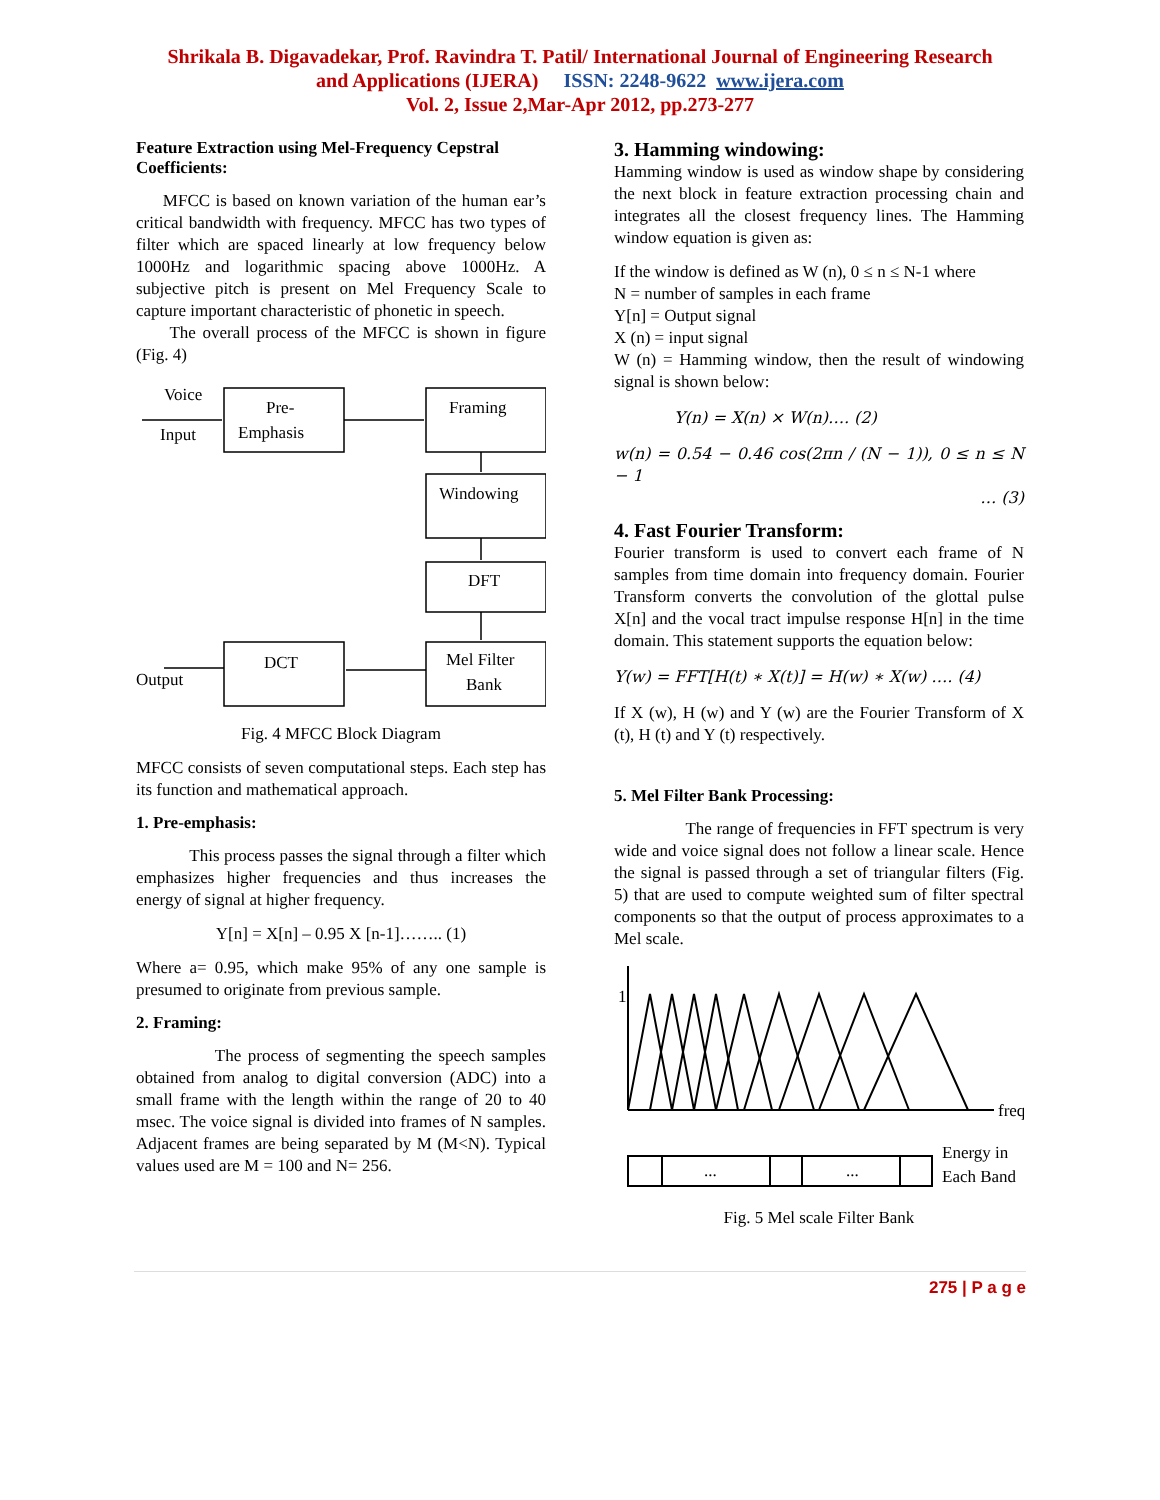Shrikala B. Digavadekar, Prof. Ravindra T. Patil/ International Journal of Engineering Research
and Applications (IJERA) ISSN: 2248-9622 www.ijera.com
Vol. 2, Issue 2,Mar-Apr 2012, pp.273-277
Feature Extraction using Mel-Frequency Cepstral Coefficients:
MFCC is based on known variation of the human ear’s critical bandwidth with frequency. MFCC has two types of filter which are spaced linearly at low frequency below 1000Hz and logarithmic spacing above 1000Hz. A subjective pitch is present on Mel Frequency Scale to capture important characteristic of phonetic in speech.
The overall process of the MFCC is shown in figure (Fig. 4)
Voice
Input
Pre-
Emphasis
Framing
Windowing
DFT
Mel Filter
Bank
DCT
Output
Fig. 4 MFCC Block Diagram
MFCC consists of seven computational steps. Each step has its function and mathematical approach.
1. Pre-emphasis:
This process passes the signal through a filter which emphasizes higher frequencies and thus increases the energy of signal at higher frequency.
Y[n] = X[n] – 0.95 X [n-1]…….. (1)
Where a= 0.95, which make 95% of any one sample is presumed to originate from previous sample.
2. Framing:
The process of segmenting the speech samples obtained from analog to digital conversion (ADC) into a small frame with the length within the range of 20 to 40 msec. The voice signal is divided into frames of N samples. Adjacent frames are being separated by M (M<N). Typical values used are M = 100 and N= 256.
3. Hamming windowing:
Hamming window is used as window shape by considering the next block in feature extraction processing chain and integrates all the closest frequency lines. The Hamming window equation is given as:
If the window is defined as W (n), 0 ≤ n ≤ N-1 where
N = number of samples in each frame
Y[n] = Output signal
X (n) = input signal
W (n) = Hamming window, then the result of windowing signal is shown below:
Y(n) = X(n) × W(n)…. (2)
w(n) = 0.54 − 0.46 cos(2πn / (N − 1)), 0 ≤ n ≤ N − 1
… (3)
4. Fast Fourier Transform:
Fourier transform is used to convert each frame of N samples from time domain into frequency domain. Fourier Transform converts the convolution of the glottal pulse X[n] and the vocal tract impulse response H[n] in the time domain. This statement supports the equation below:
Y(w) = FFT[H(t) ∗ X(t)] = H(w) ∗ X(w) …. (4)
If X (w), H (w) and Y (w) are the Fourier Transform of X (t), H (t) and Y (t) respectively.
5. Mel Filter Bank Processing:
The range of frequencies in FFT spectrum is very wide and voice signal does not follow a linear scale. Hence the signal is passed through a set of triangular filters (Fig. 5) that are used to compute weighted sum of filter spectral components so that the output of process approximates to a Mel scale.
1
freq
Energy in
Each Band
...
...
Fig. 5 Mel scale Filter Bank
275 | P a g e